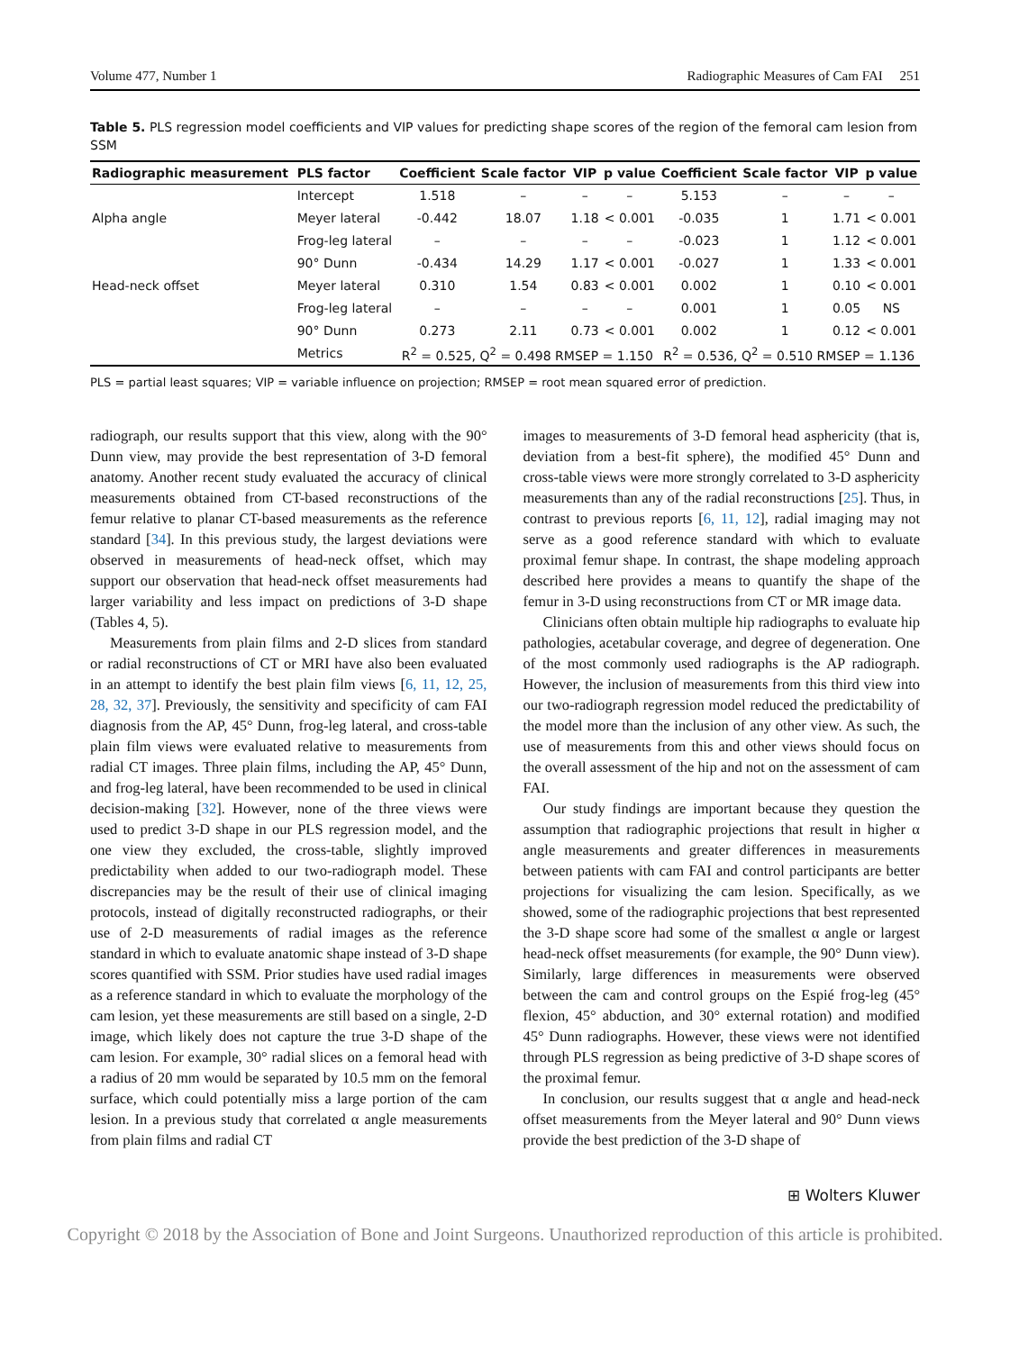Volume 477, Number 1 Radiographic Measures of Cam FAI 251
Table 5. PLS regression model coefficients and VIP values for predicting shape scores of the region of the femoral cam lesion from SSM
| Radiographic measurement | PLS factor | Coefficient | Scale factor | VIP | p value | Coefficient | Scale factor | VIP | p value |
| --- | --- | --- | --- | --- | --- | --- | --- | --- | --- |
| | Intercept | 1.518 | – | – | – | 5.153 | – | – | – |
| Alpha angle | Meyer lateral | -0.442 | 18.07 | 1.18 | < 0.001 | -0.035 | 1 | 1.71 | < 0.001 |
| | Frog-leg lateral | – | – | – | – | -0.023 | 1 | 1.12 | < 0.001 |
| | 90° Dunn | -0.434 | 14.29 | 1.17 | < 0.001 | -0.027 | 1 | 1.33 | < 0.001 |
| Head-neck offset | Meyer lateral | 0.310 | 1.54 | 0.83 | < 0.001 | 0.002 | 1 | 0.10 | < 0.001 |
| | Frog-leg lateral | – | – | – | – | 0.001 | 1 | 0.05 | NS |
| | 90° Dunn | 0.273 | 2.11 | 0.73 | < 0.001 | 0.002 | 1 | 0.12 | < 0.001 |
| | Metrics | R<sup>2</sup> = 0.525, Q<sup>2</sup> = 0.498 RMSEP = 1.150 | | | | R<sup>2</sup> = 0.536, Q<sup>2</sup> = 0.510 RMSEP = 1.136 | | | |
PLS = partial least squares; VIP = variable influence on projection; RMSEP = root mean squared error of prediction.
radiograph, our results support that this view, along with the 90° Dunn view, may provide the best representation of 3-D femoral anatomy. Another recent study evaluated the accuracy of clinical measurements obtained from CT-based reconstructions of the femur relative to planar CT-based measurements as the reference standard [34]. In this previous study, the largest deviations were observed in measurements of head-neck offset, which may support our observation that head-neck offset measurements had larger variability and less impact on predictions of 3-D shape (Tables 4, 5).
Measurements from plain films and 2-D slices from standard or radial reconstructions of CT or MRI have also been evaluated in an attempt to identify the best plain film views [6, 11, 12, 25, 28, 32, 37]. Previously, the sensitivity and specificity of cam FAI diagnosis from the AP, 45° Dunn, frog-leg lateral, and cross-table plain film views were evaluated relative to measurements from radial CT images. Three plain films, including the AP, 45° Dunn, and frog-leg lateral, have been recommended to be used in clinical decision-making [32]. However, none of the three views were used to predict 3-D shape in our PLS regression model, and the one view they excluded, the cross-table, slightly improved predictability when added to our two-radiograph model. These discrepancies may be the result of their use of clinical imaging protocols, instead of digitally reconstructed radiographs, or their use of 2-D measurements of radial images as the reference standard in which to evaluate anatomic shape instead of 3-D shape scores quantified with SSM. Prior studies have used radial images as a reference standard in which to evaluate the morphology of the cam lesion, yet these measurements are still based on a single, 2-D image, which likely does not capture the true 3-D shape of the cam lesion. For example, 30° radial slices on a femoral head with a radius of 20 mm would be separated by 10.5 mm on the femoral surface, which could potentially miss a large portion of the cam lesion. In a previous study that correlated α angle measurements from plain films and radial CT
images to measurements of 3-D femoral head asphericity (that is, deviation from a best-fit sphere), the modified 45° Dunn and cross-table views were more strongly correlated to 3-D asphericity measurements than any of the radial reconstructions [25]. Thus, in contrast to previous reports [6, 11, 12], radial imaging may not serve as a good reference standard with which to evaluate proximal femur shape. In contrast, the shape modeling approach described here provides a means to quantify the shape of the femur in 3-D using reconstructions from CT or MR image data.
Clinicians often obtain multiple hip radiographs to evaluate hip pathologies, acetabular coverage, and degree of degeneration. One of the most commonly used radiographs is the AP radiograph. However, the inclusion of measurements from this third view into our two-radiograph regression model reduced the predictability of the model more than the inclusion of any other view. As such, the use of measurements from this and other views should focus on the overall assessment of the hip and not on the assessment of cam FAI.
Our study findings are important because they question the assumption that radiographic projections that result in higher α angle measurements and greater differences in measurements between patients with cam FAI and control participants are better projections for visualizing the cam lesion. Specifically, as we showed, some of the radiographic projections that best represented the 3-D shape score had some of the smallest α angle or largest head-neck offset measurements (for example, the 90° Dunn view). Similarly, large differences in measurements were observed between the cam and control groups on the Espié frog-leg (45° flexion, 45° abduction, and 30° external rotation) and modified 45° Dunn radiographs. However, these views were not identified through PLS regression as being predictive of 3-D shape scores of the proximal femur.
In conclusion, our results suggest that α angle and head-neck offset measurements from the Meyer lateral and 90° Dunn views provide the best prediction of the 3-D shape of
⊞ Wolters Kluwer
Copyright © 2018 by the Association of Bone and Joint Surgeons. Unauthorized reproduction of this article is prohibited.